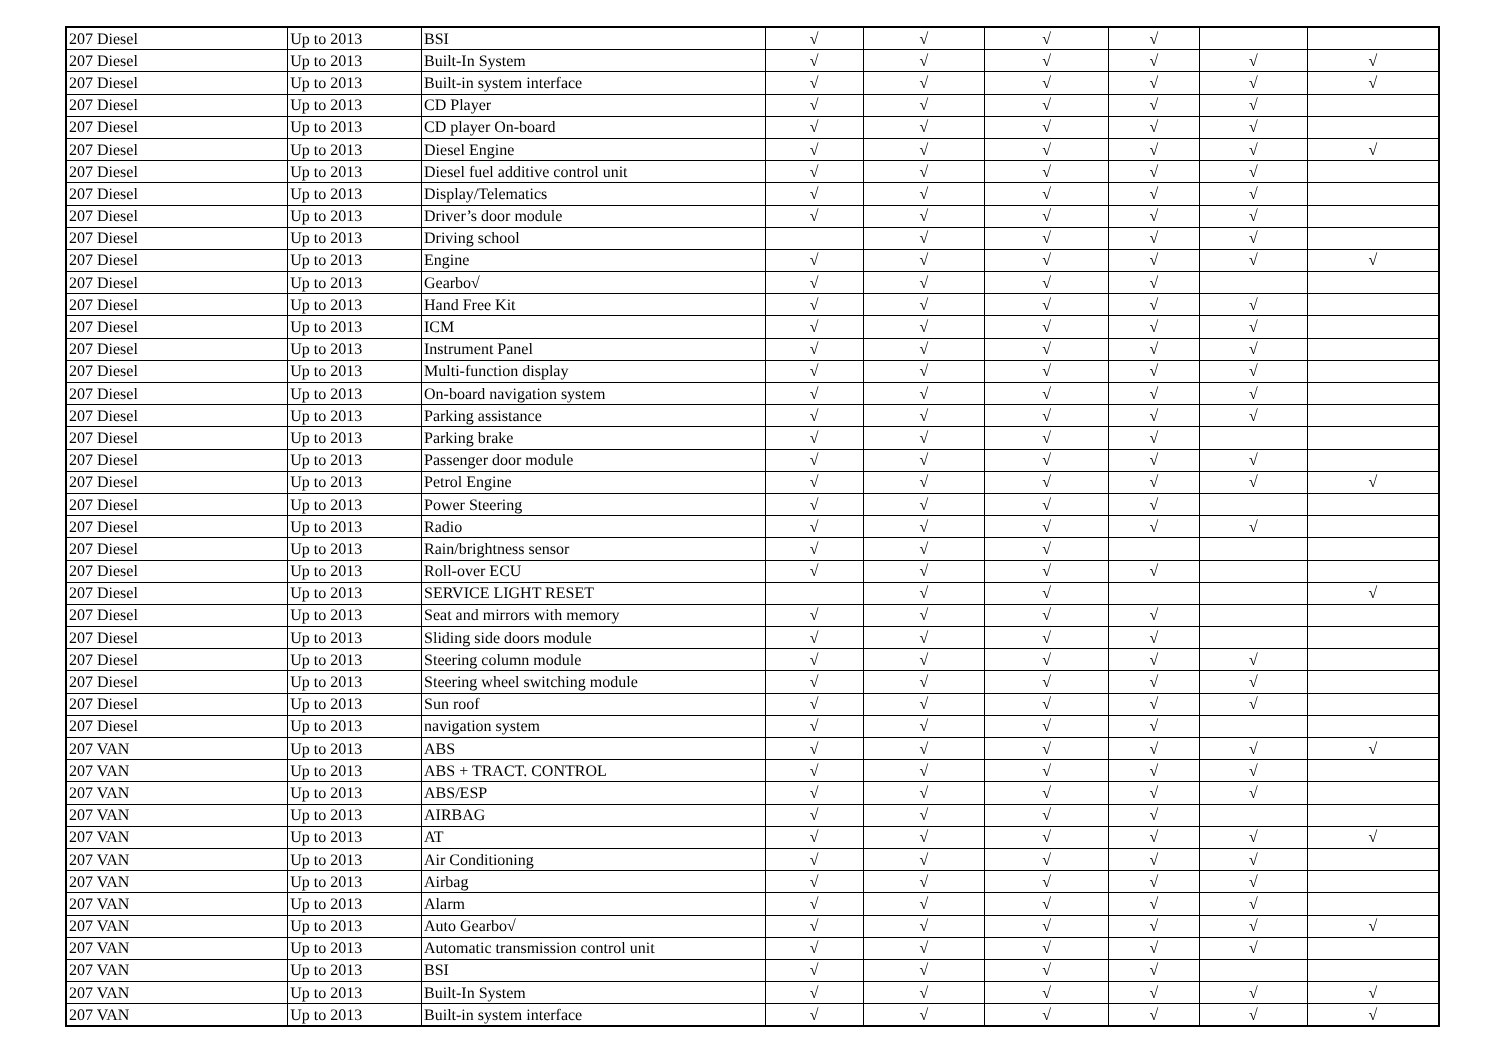| 207 Diesel | Up to 2013 | BSI | √ | √ | √ | √ | | |
| 207 Diesel | Up to 2013 | Built-In System | √ | √ | √ | √ | √ | √ |
| 207 Diesel | Up to 2013 | Built-in system interface | √ | √ | √ | √ | √ | √ |
| 207 Diesel | Up to 2013 | CD Player | √ | √ | √ | √ | √ | |
| 207 Diesel | Up to 2013 | CD player On-board | √ | √ | √ | √ | √ | |
| 207 Diesel | Up to 2013 | Diesel Engine | √ | √ | √ | √ | √ | √ |
| 207 Diesel | Up to 2013 | Diesel fuel additive control unit | √ | √ | √ | √ | √ | |
| 207 Diesel | Up to 2013 | Display/Telematics | √ | √ | √ | √ | √ | |
| 207 Diesel | Up to 2013 | Driver’s door module | √ | √ | √ | √ | √ | |
| 207 Diesel | Up to 2013 | Driving school | | √ | √ | √ | √ | |
| 207 Diesel | Up to 2013 | Engine | √ | √ | √ | √ | √ | √ |
| 207 Diesel | Up to 2013 | Gearbo√ | √ | √ | √ | √ | | |
| 207 Diesel | Up to 2013 | Hand Free Kit | √ | √ | √ | √ | √ | |
| 207 Diesel | Up to 2013 | ICM | √ | √ | √ | √ | √ | |
| 207 Diesel | Up to 2013 | Instrument Panel | √ | √ | √ | √ | √ | |
| 207 Diesel | Up to 2013 | Multi-function display | √ | √ | √ | √ | √ | |
| 207 Diesel | Up to 2013 | On-board navigation system | √ | √ | √ | √ | √ | |
| 207 Diesel | Up to 2013 | Parking assistance | √ | √ | √ | √ | √ | |
| 207 Diesel | Up to 2013 | Parking brake | √ | √ | √ | √ | | |
| 207 Diesel | Up to 2013 | Passenger door module | √ | √ | √ | √ | √ | |
| 207 Diesel | Up to 2013 | Petrol Engine | √ | √ | √ | √ | √ | √ |
| 207 Diesel | Up to 2013 | Power Steering | √ | √ | √ | √ | | |
| 207 Diesel | Up to 2013 | Radio | √ | √ | √ | √ | √ | |
| 207 Diesel | Up to 2013 | Rain/brightness sensor | √ | √ | √ | | | |
| 207 Diesel | Up to 2013 | Roll-over ECU | √ | √ | √ | √ | | |
| 207 Diesel | Up to 2013 | SERVICE LIGHT RESET | | √ | √ | | | √ |
| 207 Diesel | Up to 2013 | Seat and mirrors with memory | √ | √ | √ | √ | | |
| 207 Diesel | Up to 2013 | Sliding side doors module | √ | √ | √ | √ | | |
| 207 Diesel | Up to 2013 | Steering column module | √ | √ | √ | √ | √ | |
| 207 Diesel | Up to 2013 | Steering wheel switching module | √ | √ | √ | √ | √ | |
| 207 Diesel | Up to 2013 | Sun roof | √ | √ | √ | √ | √ | |
| 207 Diesel | Up to 2013 | navigation system | √ | √ | √ | √ | | |
| 207 VAN | Up to 2013 | ABS | √ | √ | √ | √ | √ | √ |
| 207 VAN | Up to 2013 | ABS + TRACT. CONTROL | √ | √ | √ | √ | √ | |
| 207 VAN | Up to 2013 | ABS/ESP | √ | √ | √ | √ | √ | |
| 207 VAN | Up to 2013 | AIRBAG | √ | √ | √ | √ | | |
| 207 VAN | Up to 2013 | AT | √ | √ | √ | √ | √ | √ |
| 207 VAN | Up to 2013 | Air Conditioning | √ | √ | √ | √ | √ | |
| 207 VAN | Up to 2013 | Airbag | √ | √ | √ | √ | √ | |
| 207 VAN | Up to 2013 | Alarm | √ | √ | √ | √ | √ | |
| 207 VAN | Up to 2013 | Auto Gearbo√ | √ | √ | √ | √ | √ | √ |
| 207 VAN | Up to 2013 | Automatic transmission control unit | √ | √ | √ | √ | √ | |
| 207 VAN | Up to 2013 | BSI | √ | √ | √ | √ | | |
| 207 VAN | Up to 2013 | Built-In System | √ | √ | √ | √ | √ | √ |
| 207 VAN | Up to 2013 | Built-in system interface | √ | √ | √ | √ | √ | √ |